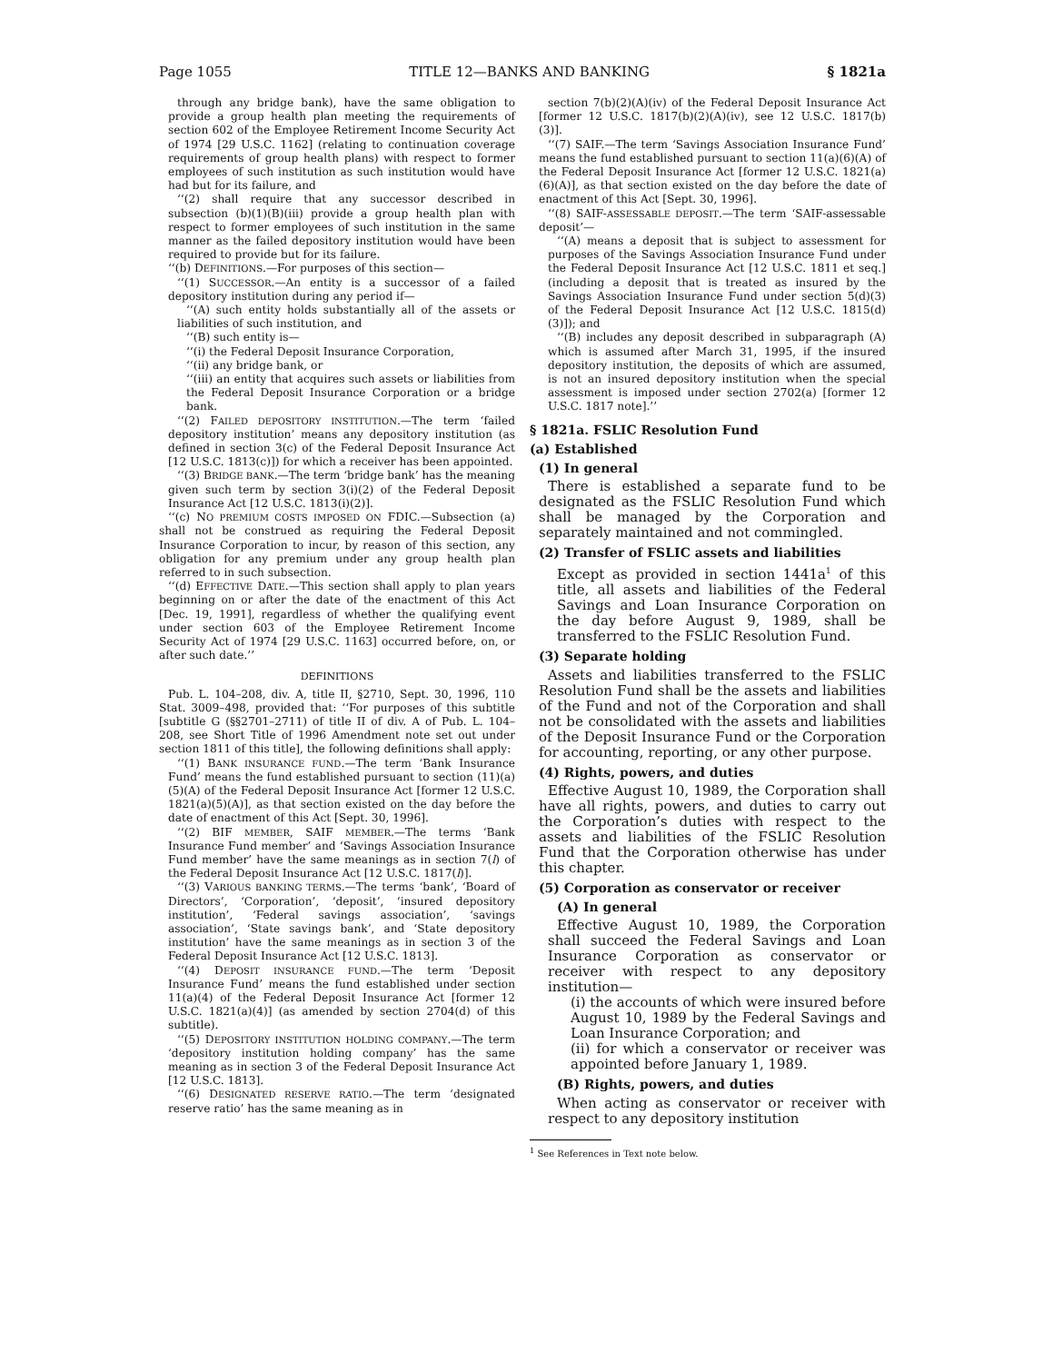Page 1055 TITLE 12—BANKS AND BANKING § 1821a
through any bridge bank), have the same obligation to provide a group health plan meeting the requirements of section 602 of the Employee Retirement Income Security Act of 1974 [29 U.S.C. 1162] (relating to continuation coverage requirements of group health plans) with respect to former employees of such institution as such institution would have had but for its failure, and
‘‘(2) shall require that any successor described in subsection (b)(1)(B)(iii) provide a group health plan with respect to former employees of such institution in the same manner as the failed depository institution would have been required to provide but for its failure.
‘‘(b) DEFINITIONS.—For purposes of this section—
‘‘(1) SUCCESSOR.—An entity is a successor of a failed depository institution during any period if—
‘‘(A) such entity holds substantially all of the assets or liabilities of such institution, and
‘‘(B) such entity is—
‘‘(i) the Federal Deposit Insurance Corporation,
‘‘(ii) any bridge bank, or
‘‘(iii) an entity that acquires such assets or liabilities from the Federal Deposit Insurance Corporation or a bridge bank.
‘‘(2) FAILED DEPOSITORY INSTITUTION.—The term ‘failed depository institution’ means any depository institution (as defined in section 3(c) of the Federal Deposit Insurance Act [12 U.S.C. 1813(c)]) for which a receiver has been appointed.
‘‘(3) BRIDGE BANK.—The term ‘bridge bank’ has the meaning given such term by section 3(i)(2) of the Federal Deposit Insurance Act [12 U.S.C. 1813(i)(2)].
‘‘(c) NO PREMIUM COSTS IMPOSED ON FDIC.—Subsection (a) shall not be construed as requiring the Federal Deposit Insurance Corporation to incur, by reason of this section, any obligation for any premium under any group health plan referred to in such subsection.
‘‘(d) EFFECTIVE DATE.—This section shall apply to plan years beginning on or after the date of the enactment of this Act [Dec. 19, 1991], regardless of whether the qualifying event under section 603 of the Employee Retirement Income Security Act of 1974 [29 U.S.C. 1163] occurred before, on, or after such date.’’
DEFINITIONS
Pub. L. 104–208, div. A, title II, §2710, Sept. 30, 1996, 110 Stat. 3009–498, provided that: ‘‘For purposes of this subtitle [subtitle G (§§2701–2711) of title II of div. A of Pub. L. 104–208, see Short Title of 1996 Amendment note set out under section 1811 of this title], the following definitions shall apply:
‘‘(1) BANK INSURANCE FUND.—The term ‘Bank Insurance Fund’ means the fund established pursuant to section (11)(a)(5)(A) of the Federal Deposit Insurance Act [former 12 U.S.C. 1821(a)(5)(A)], as that section existed on the day before the date of enactment of this Act [Sept. 30, 1996].
‘‘(2) BIF MEMBER, SAIF MEMBER.—The terms ‘Bank Insurance Fund member’ and ‘Savings Association Insurance Fund member’ have the same meanings as in section 7(l) of the Federal Deposit Insurance Act [12 U.S.C. 1817(l)].
‘‘(3) VARIOUS BANKING TERMS.—The terms ‘bank’, ‘Board of Directors’, ‘Corporation’, ‘deposit’, ‘insured depository institution’, ‘Federal savings association’, ‘savings association’, ‘State savings bank’, and ‘State depository institution’ have the same meanings as in section 3 of the Federal Deposit Insurance Act [12 U.S.C. 1813].
‘‘(4) DEPOSIT INSURANCE FUND.—The term ‘Deposit Insurance Fund’ means the fund established under section 11(a)(4) of the Federal Deposit Insurance Act [former 12 U.S.C. 1821(a)(4)] (as amended by section 2704(d) of this subtitle).
‘‘(5) DEPOSITORY INSTITUTION HOLDING COMPANY.—The term ‘depository institution holding company’ has the same meaning as in section 3 of the Federal Deposit Insurance Act [12 U.S.C. 1813].
‘‘(6) DESIGNATED RESERVE RATIO.—The term ‘designated reserve ratio’ has the same meaning as in
section 7(b)(2)(A)(iv) of the Federal Deposit Insurance Act [former 12 U.S.C. 1817(b)(2)(A)(iv), see 12 U.S.C. 1817(b)(3)].
‘‘(7) SAIF.—The term ‘Savings Association Insurance Fund’ means the fund established pursuant to section 11(a)(6)(A) of the Federal Deposit Insurance Act [former 12 U.S.C. 1821(a)(6)(A)], as that section existed on the day before the date of enactment of this Act [Sept. 30, 1996].
‘‘(8) SAIF-ASSESSABLE DEPOSIT.—The term ‘SAIF-assessable deposit’—
‘‘(A) means a deposit that is subject to assessment for purposes of the Savings Association Insurance Fund under the Federal Deposit Insurance Act [12 U.S.C. 1811 et seq.] (including a deposit that is treated as insured by the Savings Association Insurance Fund under section 5(d)(3) of the Federal Deposit Insurance Act [12 U.S.C. 1815(d)(3)]); and
‘‘(B) includes any deposit described in subparagraph (A) which is assumed after March 31, 1995, if the insured depository institution, the deposits of which are assumed, is not an insured depository institution when the special assessment is imposed under section 2702(a) [former 12 U.S.C. 1817 note].’’
§ 1821a. FSLIC Resolution Fund
(a) Established
(1) In general
There is established a separate fund to be designated as the FSLIC Resolution Fund which shall be managed by the Corporation and separately maintained and not commingled.
(2) Transfer of FSLIC assets and liabilities
Except as provided in section 1441a<sup>1</sup> of this title, all assets and liabilities of the Federal Savings and Loan Insurance Corporation on the day before August 9, 1989, shall be transferred to the FSLIC Resolution Fund.
(3) Separate holding
Assets and liabilities transferred to the FSLIC Resolution Fund shall be the assets and liabilities of the Fund and not of the Corporation and shall not be consolidated with the assets and liabilities of the Deposit Insurance Fund or the Corporation for accounting, reporting, or any other purpose.
(4) Rights, powers, and duties
Effective August 10, 1989, the Corporation shall have all rights, powers, and duties to carry out the Corporation’s duties with respect to the assets and liabilities of the FSLIC Resolution Fund that the Corporation otherwise has under this chapter.
(5) Corporation as conservator or receiver
(A) In general
Effective August 10, 1989, the Corporation shall succeed the Federal Savings and Loan Insurance Corporation as conservator or receiver with respect to any depository institution—
(i) the accounts of which were insured before August 10, 1989 by the Federal Savings and Loan Insurance Corporation; and
(ii) for which a conservator or receiver was appointed before January 1, 1989.
(B) Rights, powers, and duties
When acting as conservator or receiver with respect to any depository institution
<sup>1</sup> See References in Text note below.